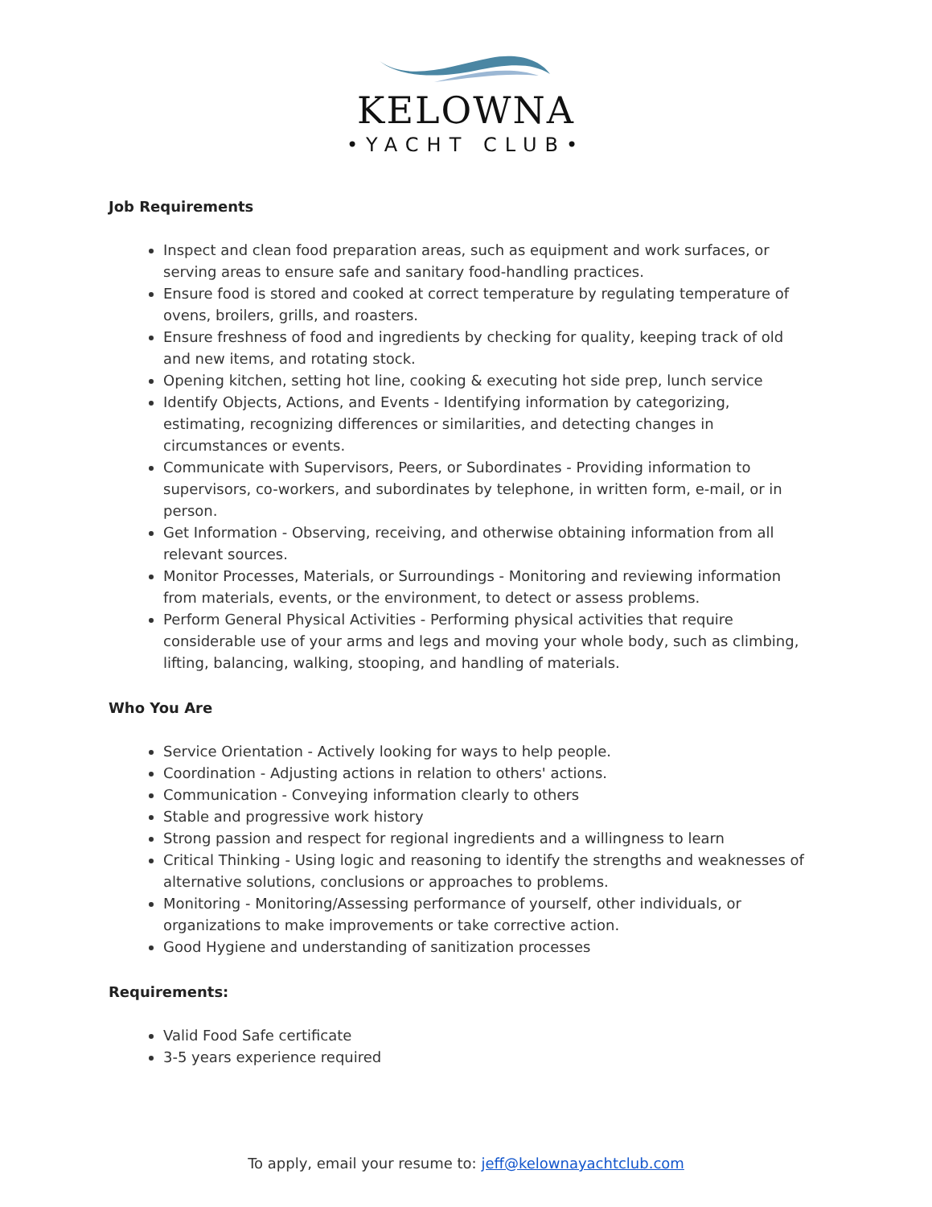KELOWNA
•YACHT CLUB•
Job Requirements
Inspect and clean food preparation areas, such as equipment and work surfaces, or serving areas to ensure safe and sanitary food-handling practices.
Ensure food is stored and cooked at correct temperature by regulating temperature of ovens, broilers, grills, and roasters.
Ensure freshness of food and ingredients by checking for quality, keeping track of old and new items, and rotating stock.
Opening kitchen, setting hot line, cooking & executing hot side prep, lunch service
Identify Objects, Actions, and Events - Identifying information by categorizing, estimating, recognizing differences or similarities, and detecting changes in circumstances or events.
Communicate with Supervisors, Peers, or Subordinates - Providing information to supervisors, co-workers, and subordinates by telephone, in written form, e-mail, or in person.
Get Information - Observing, receiving, and otherwise obtaining information from all relevant sources.
Monitor Processes, Materials, or Surroundings - Monitoring and reviewing information from materials, events, or the environment, to detect or assess problems.
Perform General Physical Activities - Performing physical activities that require considerable use of your arms and legs and moving your whole body, such as climbing, lifting, balancing, walking, stooping, and handling of materials.
Who You Are
Service Orientation - Actively looking for ways to help people.
Coordination - Adjusting actions in relation to others' actions.
Communication - Conveying information clearly to others
Stable and progressive work history
Strong passion and respect for regional ingredients and a willingness to learn
Critical Thinking - Using logic and reasoning to identify the strengths and weaknesses of alternative solutions, conclusions or approaches to problems.
Monitoring - Monitoring/Assessing performance of yourself, other individuals, or organizations to make improvements or take corrective action.
Good Hygiene and understanding of sanitization processes
Requirements:
Valid Food Safe certificate
3-5 years experience required
To apply, email your resume to: jeff@kelownayachtclub.com